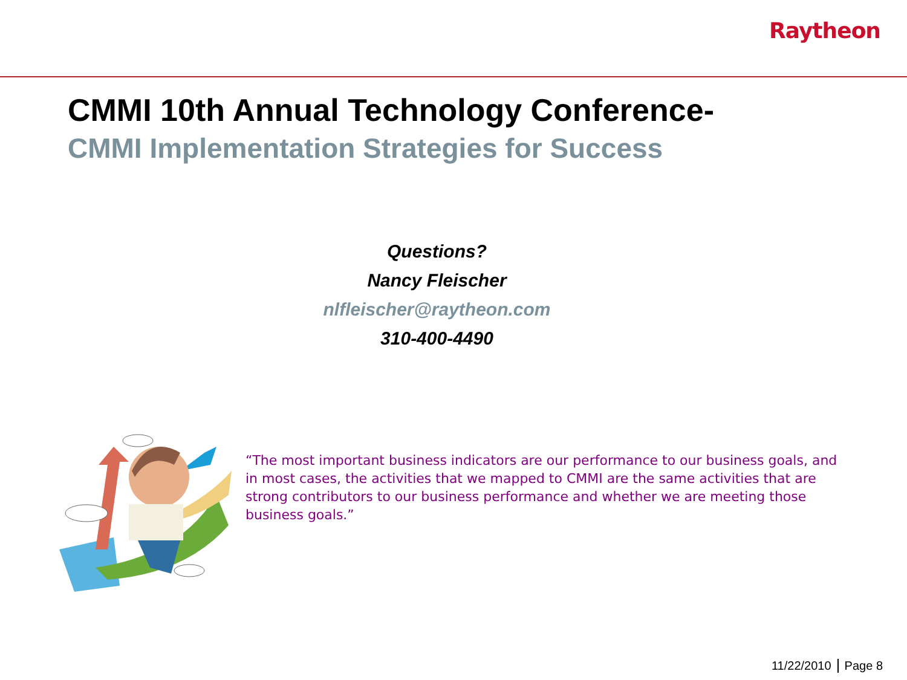Raytheon
CMMI 10th Annual Technology Conference-
CMMI Implementation Strategies for Success
Questions?
Nancy Fleischer
nlfleischer@raytheon.com
310-400-4490
“The most important business indicators are our performance to our business goals, and in most cases, the activities that we mapped to CMMI are the same activities that are strong contributors to our business performance and whether we are meeting those business goals.”
11/22/2010 Page 8